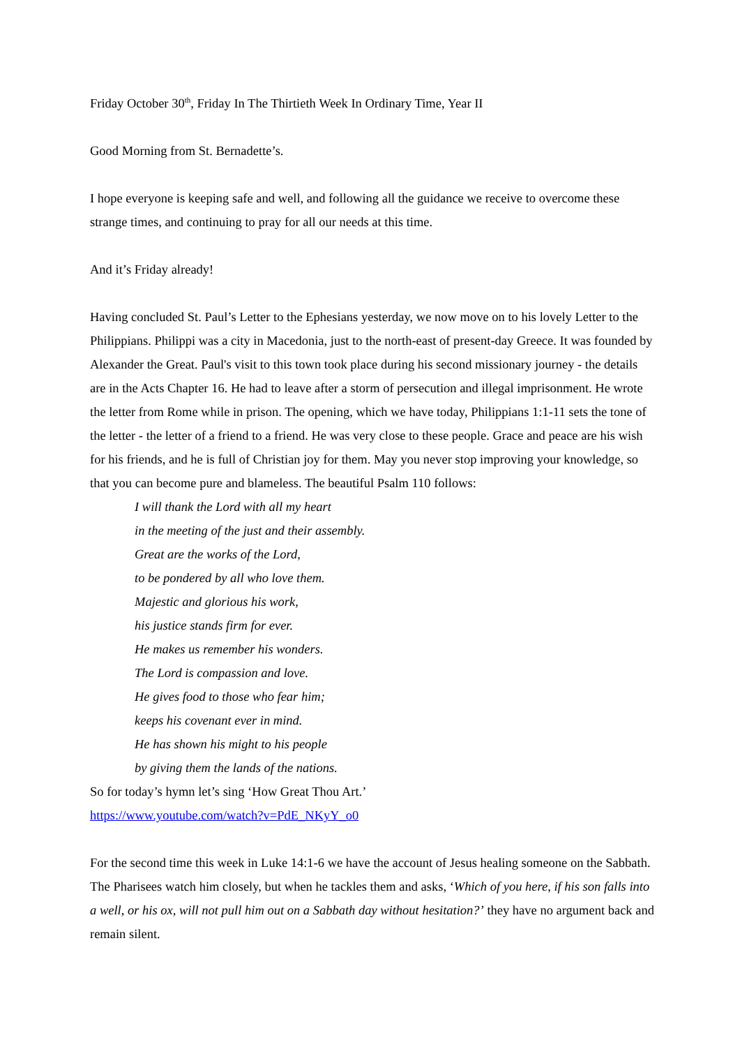Friday October 30<sup>th</sup>, Friday In The Thirtieth Week In Ordinary Time, Year II
Good Morning from St. Bernadette’s.
I hope everyone is keeping safe and well, and following all the guidance we receive to overcome these strange times, and continuing to pray for all our needs at this time.
And it’s Friday already!
Having concluded St. Paul’s Letter to the Ephesians yesterday, we now move on to his lovely Letter to the Philippians. Philippi was a city in Macedonia, just to the north-east of present-day Greece. It was founded by Alexander the Great. Paul's visit to this town took place during his second missionary journey - the details are in the Acts Chapter 16. He had to leave after a storm of persecution and illegal imprisonment. He wrote the letter from Rome while in prison. The opening, which we have today, Philippians 1:1-11 sets the tone of the letter - the letter of a friend to a friend. He was very close to these people. Grace and peace are his wish for his friends, and he is full of Christian joy for them. May you never stop improving your knowledge, so that you can become pure and blameless. The beautiful Psalm 110 follows:
I will thank the Lord with all my heart
in the meeting of the just and their assembly.
Great are the works of the Lord,
to be pondered by all who love them.
Majestic and glorious his work,
his justice stands firm for ever.
He makes us remember his wonders.
The Lord is compassion and love.
He gives food to those who fear him;
keeps his covenant ever in mind.
He has shown his might to his people
by giving them the lands of the nations.
So for today’s hymn let’s sing ‘How Great Thou Art.’
https://www.youtube.com/watch?v=PdE_NKyY_o0
For the second time this week in Luke 14:1-6 we have the account of Jesus healing someone on the Sabbath. The Pharisees watch him closely, but when he tackles them and asks, ‘Which of you here, if his son falls into a well, or his ox, will not pull him out on a Sabbath day without hesitation?’ they have no argument back and remain silent.